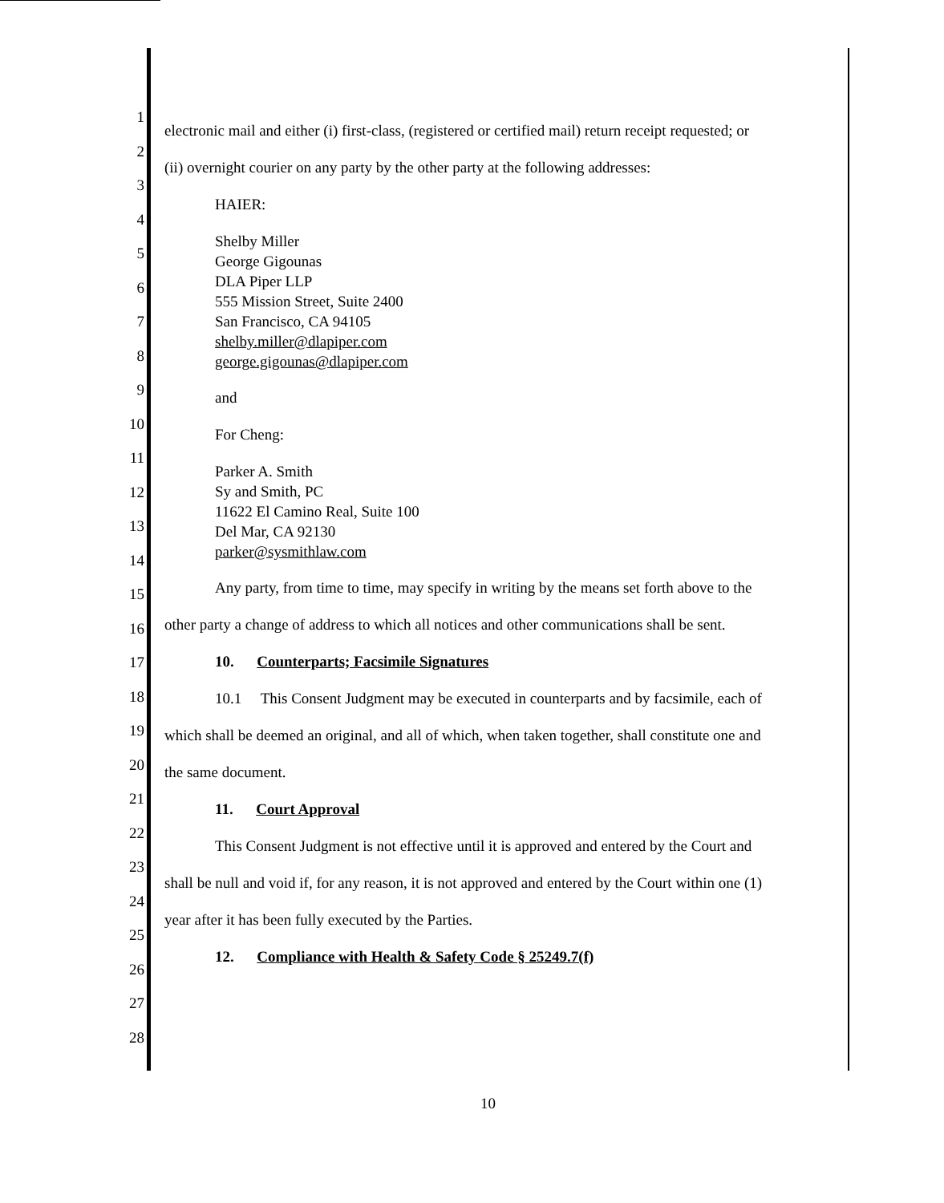1
2
3
4
5
6
7
8
9
10
11
12
13
14
15
16
17
18
19
20
21
22
23
24
25
26
27
28
electronic mail and either (i) first-class, (registered or certified mail) return receipt requested; or
(ii) overnight courier on any party by the other party at the following addresses:
HAIER:
Shelby Miller
George Gigounas
DLA Piper LLP
555 Mission Street, Suite 2400
San Francisco, CA 94105
shelby.miller@dlapiper.com
george.gigounas@dlapiper.com
and
For Cheng:
Parker A. Smith
Sy and Smith, PC
11622 El Camino Real, Suite 100
Del Mar, CA 92130
parker@sysmithlaw.com
Any party, from time to time, may specify in writing by the means set forth above to the
other party a change of address to which all notices and other communications shall be sent.
10. Counterparts; Facsimile Signatures
10.1 This Consent Judgment may be executed in counterparts and by facsimile, each of
which shall be deemed an original, and all of which, when taken together, shall constitute one and
the same document.
11. Court Approval
This Consent Judgment is not effective until it is approved and entered by the Court and
shall be null and void if, for any reason, it is not approved and entered by the Court within one (1)
year after it has been fully executed by the Parties.
12. Compliance with Health & Safety Code § 25249.7(f)
10